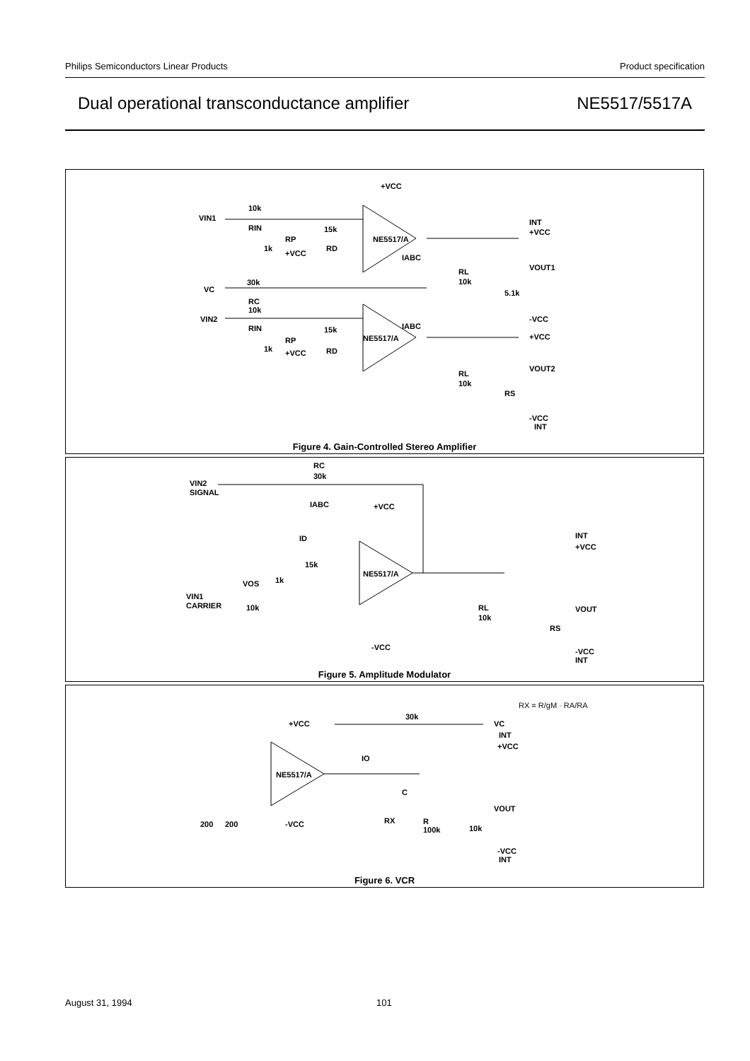Philips Semiconductors Linear Products Product specification
Dual operational transconductance amplifier NE5517/5517A
+VCC
VIN1
10k
RIN
NE5517/A
RP
15k
1k
+VCC
RD
IABC
INT
+VCC
VOUT1
RL
10k
5.1k
VC
30k
RC
10k
VIN2
RIN
-VCC
NE5517/A
15k
RP
1k
+VCC
RD
IABC
+VCC
VOUT2
RL
10k
RS
-VCC
INT
Figure 4. Gain-Controlled Stereo Amplifier
RC
30k
VIN2
SIGNAL
IABC
+VCC
ID
NE5517/A
15k
VOS
1k
VIN1
CARRIER
10k
-VCC
INT
+VCC
VOUT
RL
10k
RS
-VCC
INT
Figure 5. Amplitude Modulator
RX = R/gM · RA/RA
30k
VC
INT
+VCC
+VCC
NE5517/A
IO
C
VOUT
200
200
-VCC
RX
R
100k
10k
-VCC
INT
Figure 6. VCR
August 31, 1994 101